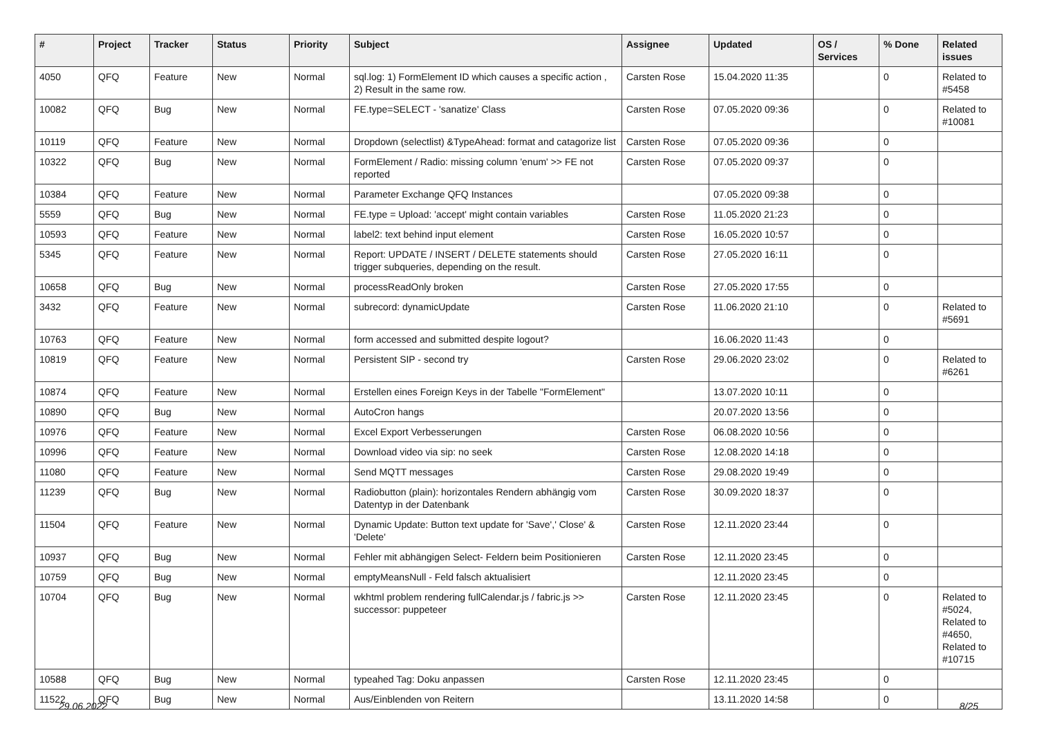| # | Project | Tracker | Status | Priority | Subject | Assignee | Updated | OS / Services | % Done | Related issues |
| --- | --- | --- | --- | --- | --- | --- | --- | --- | --- | --- |
| 4050 | QFQ | Feature | New | Normal | sql.log: 1) FormElement ID which causes a specific action , 2) Result in the same row. | Carsten Rose | 15.04.2020 11:35 | | 0 | Related to #5458 |
| 10082 | QFQ | Bug | New | Normal | FE.type=SELECT - 'sanatize' Class | Carsten Rose | 07.05.2020 09:36 | | 0 | Related to #10081 |
| 10119 | QFQ | Feature | New | Normal | Dropdown (selectlist) &TypeAhead: format and catagorize list | Carsten Rose | 07.05.2020 09:36 | | 0 | |
| 10322 | QFQ | Bug | New | Normal | FormElement / Radio: missing column 'enum' >> FE not reported | Carsten Rose | 07.05.2020 09:37 | | 0 | |
| 10384 | QFQ | Feature | New | Normal | Parameter Exchange QFQ Instances | | 07.05.2020 09:38 | | 0 | |
| 5559 | QFQ | Bug | New | Normal | FE.type = Upload: 'accept' might contain variables | Carsten Rose | 11.05.2020 21:23 | | 0 | |
| 10593 | QFQ | Feature | New | Normal | label2: text behind input element | Carsten Rose | 16.05.2020 10:57 | | 0 | |
| 5345 | QFQ | Feature | New | Normal | Report: UPDATE / INSERT / DELETE statements should trigger subqueries, depending on the result. | Carsten Rose | 27.05.2020 16:11 | | 0 | |
| 10658 | QFQ | Bug | New | Normal | processReadOnly broken | Carsten Rose | 27.05.2020 17:55 | | 0 | |
| 3432 | QFQ | Feature | New | Normal | subrecord: dynamicUpdate | Carsten Rose | 11.06.2020 21:10 | | 0 | Related to #5691 |
| 10763 | QFQ | Feature | New | Normal | form accessed and submitted despite logout? | | 16.06.2020 11:43 | | 0 | |
| 10819 | QFQ | Feature | New | Normal | Persistent SIP - second try | Carsten Rose | 29.06.2020 23:02 | | 0 | Related to #6261 |
| 10874 | QFQ | Feature | New | Normal | Erstellen eines Foreign Keys in der Tabelle "FormElement" | | 13.07.2020 10:11 | | 0 | |
| 10890 | QFQ | Bug | New | Normal | AutoCron hangs | | 20.07.2020 13:56 | | 0 | |
| 10976 | QFQ | Feature | New | Normal | Excel Export Verbesserungen | Carsten Rose | 06.08.2020 10:56 | | 0 | |
| 10996 | QFQ | Feature | New | Normal | Download video via sip: no seek | Carsten Rose | 12.08.2020 14:18 | | 0 | |
| 11080 | QFQ | Feature | New | Normal | Send MQTT messages | Carsten Rose | 29.08.2020 19:49 | | 0 | |
| 11239 | QFQ | Bug | New | Normal | Radiobutton (plain): horizontales Rendern abhängig vom Datentyp in der Datenbank | Carsten Rose | 30.09.2020 18:37 | | 0 | |
| 11504 | QFQ | Feature | New | Normal | Dynamic Update: Button text update for 'Save',' Close' & 'Delete' | Carsten Rose | 12.11.2020 23:44 | | 0 | |
| 10937 | QFQ | Bug | New | Normal | Fehler mit abhängigen Select- Feldern beim Positionieren | Carsten Rose | 12.11.2020 23:45 | | 0 | |
| 10759 | QFQ | Bug | New | Normal | emptyMeansNull - Feld falsch aktualisiert | | 12.11.2020 23:45 | | 0 | |
| 10704 | QFQ | Bug | New | Normal | wkhtml problem rendering fullCalendar.js / fabric.js >> successor: puppeteer | Carsten Rose | 12.11.2020 23:45 | | 0 | Related to #5024, Related to #4650, Related to #10715 |
| 10588 | QFQ | Bug | New | Normal | typeahed Tag: Doku anpassen | Carsten Rose | 12.11.2020 23:45 | | 0 | |
| 11522 | QFQ | Bug | New | Normal | Aus/Einblenden von Reitern | | 13.11.2020 14:58 | | 0 | |
29.06.2022 8/25